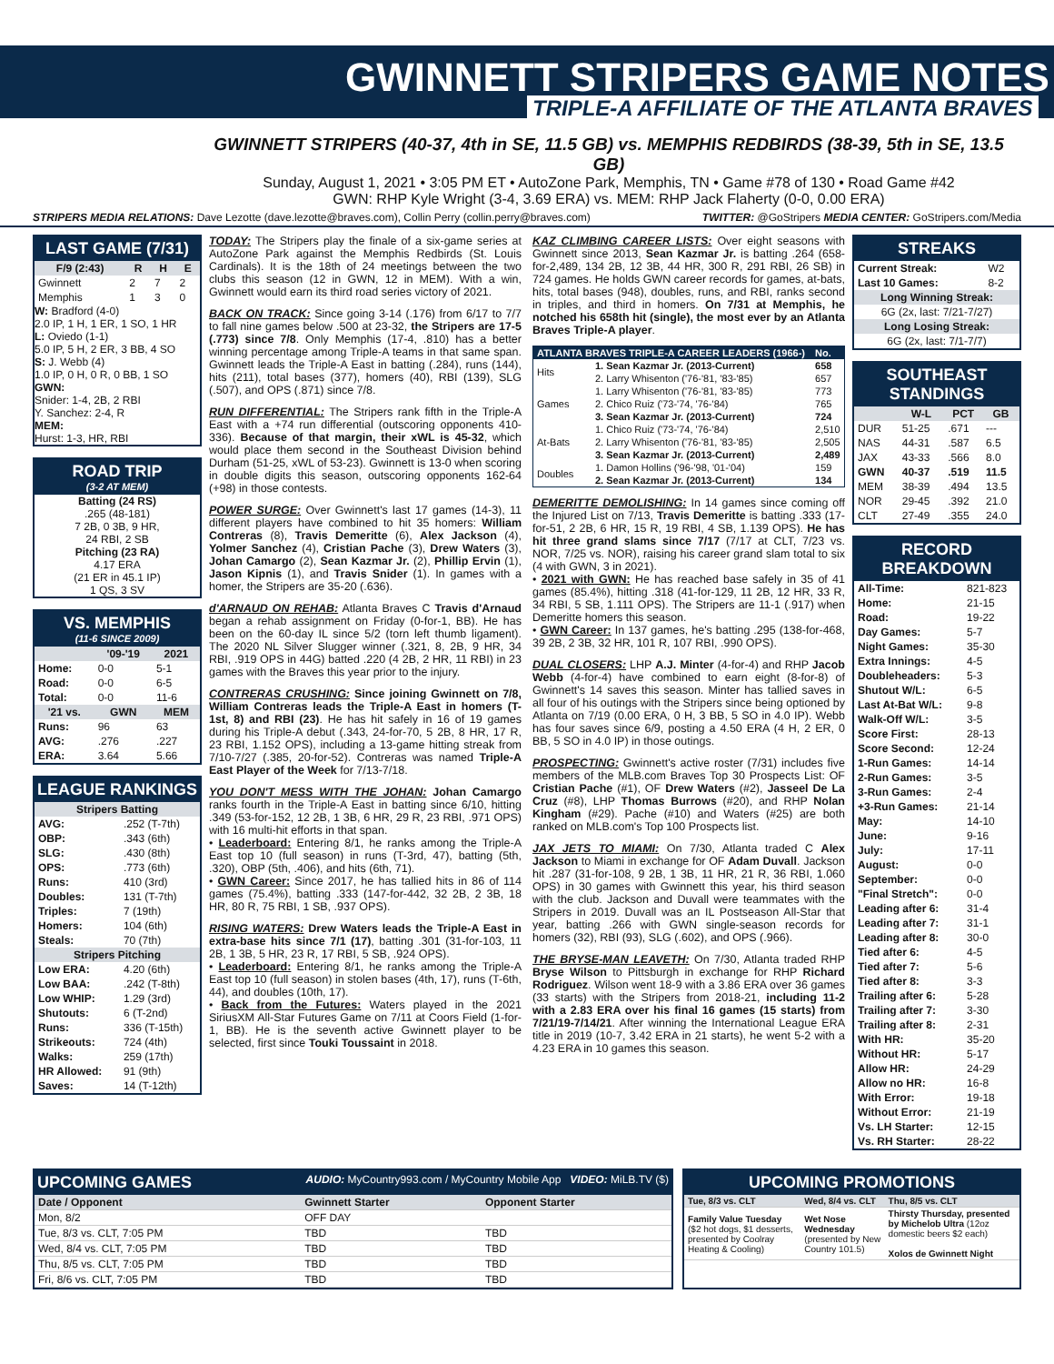GWINNETT STRIPERS GAME NOTES
TRIPLE-A AFFILIATE OF THE ATLANTA BRAVES
GWINNETT STRIPERS (40-37, 4th in SE, 11.5 GB) vs. MEMPHIS REDBIRDS (38-39, 5th in SE, 13.5 GB)
Sunday, August 1, 2021 • 3:05 PM ET • AutoZone Park, Memphis, TN • Game #78 of 130 • Road Game #42
GWN: RHP Kyle Wright (3-4, 3.69 ERA) vs. MEM: RHP Jack Flaherty (0-0, 0.00 ERA)
STRIPERS MEDIA RELATIONS: Dave Lezotte (dave.lezotte@braves.com), Collin Perry (collin.perry@braves.com) TWITTER: @GoStripers MEDIA CENTER: GoStripers.com/Media
LAST GAME (7/31)
| F/9 (2:43) | R | H | E |
| --- | --- | --- | --- |
| Gwinnett | 2 | 7 | 2 |
| Memphis | 1 | 3 | 0 |
W: Bradford (4-0)
2.0 IP, 1 H, 1 ER, 1 SO, 1 HR
L: Oviedo (1-1)
5.0 IP, 5 H, 2 ER, 3 BB, 4 SO
S: J. Webb (4)
1.0 IP, 0 H, 0 R, 0 BB, 1 SO
GWN:
Snider: 1-4, 2B, 2 RBI
Y. Sanchez: 2-4, R
MEM:
Hurst: 1-3, HR, RBI
ROAD TRIP
(3-2 AT MEM)
Batting (24 RS)
.265 (48-181)
7 2B, 0 3B, 9 HR,
24 RBI, 2 SB
Pitching (23 RA)
4.17 ERA
(21 ER in 45.1 IP)
1 QS, 3 SV
VS. MEMPHIS
(11-6 SINCE 2009)
| | '09-'19 | 2021 |
| --- | --- | --- |
| Home: | 0-0 | 5-1 |
| Road: | 0-0 | 6-5 |
| Total: | 0-0 | 11-6 |
| '21 vs. | GWN | MEM |
| Runs: | 96 | 63 |
| AVG: | .276 | .227 |
| ERA: | 3.64 | 5.66 |
LEAGUE RANKINGS
| Stripers Batting | |
| --- | --- |
| AVG: | .252 (T-7th) |
| OBP: | .343 (6th) |
| SLG: | .430 (8th) |
| OPS: | .773 (6th) |
| Runs: | 410 (3rd) |
| Doubles: | 131 (T-7th) |
| Triples: | 7 (19th) |
| Homers: | 104 (6th) |
| Steals: | 70 (7th) |
| Stripers Pitching | |
| Low ERA: | 4.20 (6th) |
| Low BAA: | .242 (T-8th) |
| Low WHIP: | 1.29 (3rd) |
| Shutouts: | 6 (T-2nd) |
| Runs: | 336 (T-15th) |
| Strikeouts: | 724 (4th) |
| Walks: | 259 (17th) |
| HR Allowed: | 91 (9th) |
| Saves: | 14 (T-12th) |
TODAY: The Stripers play the finale of a six-game series at AutoZone Park against the Memphis Redbirds (St. Louis Cardinals). It is the 18th of 24 meetings between the two clubs this season (12 in GWN, 12 in MEM). With a win, Gwinnett would earn its third road series victory of 2021.
BACK ON TRACK: Since going 3-14 (.176) from 6/17 to 7/7 to fall nine games below .500 at 23-32, the Stripers are 17-5 (.773) since 7/8. Only Memphis (17-4, .810) has a better winning percentage among Triple-A teams in that same span. Gwinnett leads the Triple-A East in batting (.284), runs (144), hits (211), total bases (377), homers (40), RBI (139), SLG (.507), and OPS (.871) since 7/8.
RUN DIFFERENTIAL: The Stripers rank fifth in the Triple-A East with a +74 run differential (outscoring opponents 410-336). Because of that margin, their xWL is 45-32, which would place them second in the Southeast Division behind Durham (51-25, xWL of 53-23). Gwinnett is 13-0 when scoring in double digits this season, outscoring opponents 162-64 (+98) in those contests.
POWER SURGE: Over Gwinnett's last 17 games (14-3), 11 different players have combined to hit 35 homers: William Contreras (8), Travis Demeritte (6), Alex Jackson (4), Yolmer Sanchez (4), Cristian Pache (3), Drew Waters (3), Johan Camargo (2), Sean Kazmar Jr. (2), Phillip Ervin (1), Jason Kipnis (1), and Travis Snider (1). In games with a homer, the Stripers are 35-20 (.636).
d'ARNAUD ON REHAB: Atlanta Braves C Travis d'Arnaud began a rehab assignment on Friday (0-for-1, BB). He has been on the 60-day IL since 5/2 (torn left thumb ligament). The 2020 NL Silver Slugger winner (.321, 8, 2B, 9 HR, 34 RBI, .919 OPS in 44G) batted .220 (4 2B, 2 HR, 11 RBI) in 23 games with the Braves this year prior to the injury.
CONTRERAS CRUSHING: Since joining Gwinnett on 7/8, William Contreras leads the Triple-A East in homers (T-1st, 8) and RBI (23). He has hit safely in 16 of 19 games during his Triple-A debut (.343, 24-for-70, 5 2B, 8 HR, 17 R, 23 RBI, 1.152 OPS), including a 13-game hitting streak from 7/10-7/27 (.385, 20-for-52). Contreras was named Triple-A East Player of the Week for 7/13-7/18.
YOU DON'T MESS WITH THE JOHAN: Johan Camargo ranks fourth in the Triple-A East in batting since 6/10, hitting .349 (53-for-152, 12 2B, 1 3B, 6 HR, 29 R, 23 RBI, .971 OPS) with 16 multi-hit efforts in that span.
• Leaderboard: Entering 8/1, he ranks among the Triple-A East top 10 (full season) in runs (T-3rd, 47), batting (5th, .320), OBP (5th, .406), and hits (6th, 71).
• GWN Career: Since 2017, he has tallied hits in 86 of 114 games (75.4%), batting .333 (147-for-442, 32 2B, 2 3B, 18 HR, 80 R, 75 RBI, 1 SB, .937 OPS).
RISING WATERS: Drew Waters leads the Triple-A East in extra-base hits since 7/1 (17), batting .301 (31-for-103, 11 2B, 1 3B, 5 HR, 23 R, 17 RBI, 5 SB, .924 OPS).
• Leaderboard: Entering 8/1, he ranks among the Triple-A East top 10 (full season) in stolen bases (4th, 17), runs (T-6th, 44), and doubles (10th, 17).
• Back from the Futures: Waters played in the 2021 SiriusXM All-Star Futures Game on 7/11 at Coors Field (1-for-1, BB). He is the seventh active Gwinnett player to be selected, first since Touki Toussaint in 2018.
KAZ CLIMBING CAREER LISTS: Over eight seasons with Gwinnett since 2013, Sean Kazmar Jr. is batting .264 (658-for-2,489, 134 2B, 12 3B, 44 HR, 300 R, 291 RBI, 26 SB) in 724 games. He holds GWN career records for games, at-bats, hits, total bases (948), doubles, runs, and RBI, ranks second in triples, and third in homers. On 7/31 at Memphis, he notched his 658th hit (single), the most ever by an Atlanta Braves Triple-A player.
| ATLANTA BRAVES TRIPLE-A CAREER LEADERS (1966-) | | No. |
| --- | --- | --- |
| Hits | 1. Sean Kazmar Jr. (2013-Current) | 658 |
| | 2. Larry Whisenton ('76-'81, '83-'85) | 657 |
| Games | 1. Larry Whisenton ('76-'81, '83-'85) | 773 |
| | 2. Chico Ruiz ('73-'74, '76-'84) | 765 |
| | 3. Sean Kazmar Jr. (2013-Current) | 724 |
| At-Bats | 1. Chico Ruiz ('73-'74, '76-'84) | 2,510 |
| | 2. Larry Whisenton ('76-'81, '83-'85) | 2,505 |
| | 3. Sean Kazmar Jr. (2013-Current) | 2,489 |
| Doubles | 1. Damon Hollins ('96-'98, '01-'04) | 159 |
| | 2. Sean Kazmar Jr. (2013-Current) | 134 |
DEMERITTE DEMOLISHING: In 14 games since coming off the Injured List on 7/13, Travis Demeritte is batting .333 (17-for-51, 2 2B, 6 HR, 15 R, 19 RBI, 4 SB, 1.139 OPS). He has hit three grand slams since 7/17 (7/17 at CLT, 7/23 vs. NOR, 7/25 vs. NOR), raising his career grand slam total to six (4 with GWN, 3 in 2021).
• 2021 with GWN: He has reached base safely in 35 of 41 games (85.4%), hitting .318 (41-for-129, 11 2B, 12 HR, 33 R, 34 RBI, 5 SB, 1.111 OPS). The Stripers are 11-1 (.917) when Demeritte homers this season.
• GWN Career: In 137 games, he's batting .295 (138-for-468, 39 2B, 2 3B, 32 HR, 101 R, 107 RBI, .990 OPS).
DUAL CLOSERS: LHP A.J. Minter (4-for-4) and RHP Jacob Webb (4-for-4) have combined to earn eight (8-for-8) of Gwinnett's 14 saves this season. Minter has tallied saves in all four of his outings with the Stripers since being optioned by Atlanta on 7/19 (0.00 ERA, 0 H, 3 BB, 5 SO in 4.0 IP). Webb has four saves since 6/9, posting a 4.50 ERA (4 H, 2 ER, 0 BB, 5 SO in 4.0 IP) in those outings.
PROSPECTING: Gwinnett's active roster (7/31) includes five members of the MLB.com Braves Top 30 Prospects List: OF Cristian Pache (#1), OF Drew Waters (#2), Jasseel De La Cruz (#8), LHP Thomas Burrows (#20), and RHP Nolan Kingham (#29). Pache (#10) and Waters (#25) are both ranked on MLB.com's Top 100 Prospects list.
JAX JETS TO MIAMI: On 7/30, Atlanta traded C Alex Jackson to Miami in exchange for OF Adam Duvall. Jackson hit .287 (31-for-108, 9 2B, 1 3B, 11 HR, 21 R, 36 RBI, 1.060 OPS) in 30 games with Gwinnett this year, his third season with the club. Jackson and Duvall were teammates with the Stripers in 2019. Duvall was an IL Postseason All-Star that year, batting .266 with GWN single-season records for homers (32), RBI (93), SLG (.602), and OPS (.966).
THE BRYSE-MAN LEAVETH: On 7/30, Atlanta traded RHP Bryse Wilson to Pittsburgh in exchange for RHP Richard Rodriguez. Wilson went 18-9 with a 3.86 ERA over 36 games (33 starts) with the Stripers from 2018-21, including 11-2 with a 2.83 ERA over his final 16 games (15 starts) from 7/21/19-7/14/21. After winning the International League ERA title in 2019 (10-7, 3.42 ERA in 21 starts), he went 5-2 with a 4.23 ERA in 10 games this season.
STREAKS
| Current Streak: | W2 |
| Last 10 Games: | 8-2 |
| Long Winning Streak: | |
| 6G (2x, last: 7/21-7/27) | |
| Long Losing Streak: | |
| 6G (2x, last: 7/1-7/7) | |
SOUTHEAST STANDINGS
| | W-L | PCT | GB |
| --- | --- | --- | --- |
| DUR | 51-25 | .671 | --- |
| NAS | 44-31 | .587 | 6.5 |
| JAX | 43-33 | .566 | 8.0 |
| GWN | 40-37 | .519 | 11.5 |
| MEM | 38-39 | .494 | 13.5 |
| NOR | 29-45 | .392 | 21.0 |
| CLT | 27-49 | .355 | 24.0 |
RECORD BREAKDOWN
| All-Time: | 821-823 |
| Home: | 21-15 |
| Road: | 19-22 |
| Day Games: | 5-7 |
| Night Games: | 35-30 |
| Extra Innings: | 4-5 |
| Doubleheaders: | 5-3 |
| Shutout W/L: | 6-5 |
| Last At-Bat W/L: | 9-8 |
| Walk-Off W/L: | 3-5 |
| Score First: | 28-13 |
| Score Second: | 12-24 |
| 1-Run Games: | 14-14 |
| 2-Run Games: | 3-5 |
| 3-Run Games: | 2-4 |
| +3-Run Games: | 21-14 |
| May: | 14-10 |
| June: | 9-16 |
| July: | 17-11 |
| August: | 0-0 |
| September: | 0-0 |
| "Final Stretch": | 0-0 |
| Leading after 6: | 31-4 |
| Leading after 7: | 31-1 |
| Leading after 8: | 30-0 |
| Tied after 6: | 4-5 |
| Tied after 7: | 5-6 |
| Tied after 8: | 3-3 |
| Trailing after 6: | 5-28 |
| Trailing after 7: | 3-30 |
| Trailing after 8: | 2-31 |
| With HR: | 35-20 |
| Without HR: | 5-17 |
| Allow HR: | 24-29 |
| Allow no HR: | 16-8 |
| With Error: | 19-18 |
| Without Error: | 21-19 |
| Vs. LH Starter: | 12-15 |
| Vs. RH Starter: | 28-22 |
UPCOMING GAMES AUDIO: MyCountry993.com / MyCountry Mobile App VIDEO: MiLB.TV ($)
| Date / Opponent | Gwinnett Starter | Opponent Starter |
| --- | --- | --- |
| Mon, 8/2 | OFF DAY | |
| Tue, 8/3 vs. CLT, 7:05 PM | TBD | TBD |
| Wed, 8/4 vs. CLT, 7:05 PM | TBD | TBD |
| Thu, 8/5 vs. CLT, 7:05 PM | TBD | TBD |
| Fri, 8/6 vs. CLT, 7:05 PM | TBD | TBD |
UPCOMING PROMOTIONS
| Tue, 8/3 vs. CLT | Wed, 8/4 vs. CLT | Thu, 8/5 vs. CLT |
| --- | --- | --- |
| Family Value Tuesday ($2 hot dogs, $1 desserts, presented by Coolray Heating & Cooling) | Wet Nose Wednesday (presented by New Country 101.5) | Thirsty Thursday, presented by Michelob Ultra (12oz domestic beers $2 each) Xolos de Gwinnett Night |